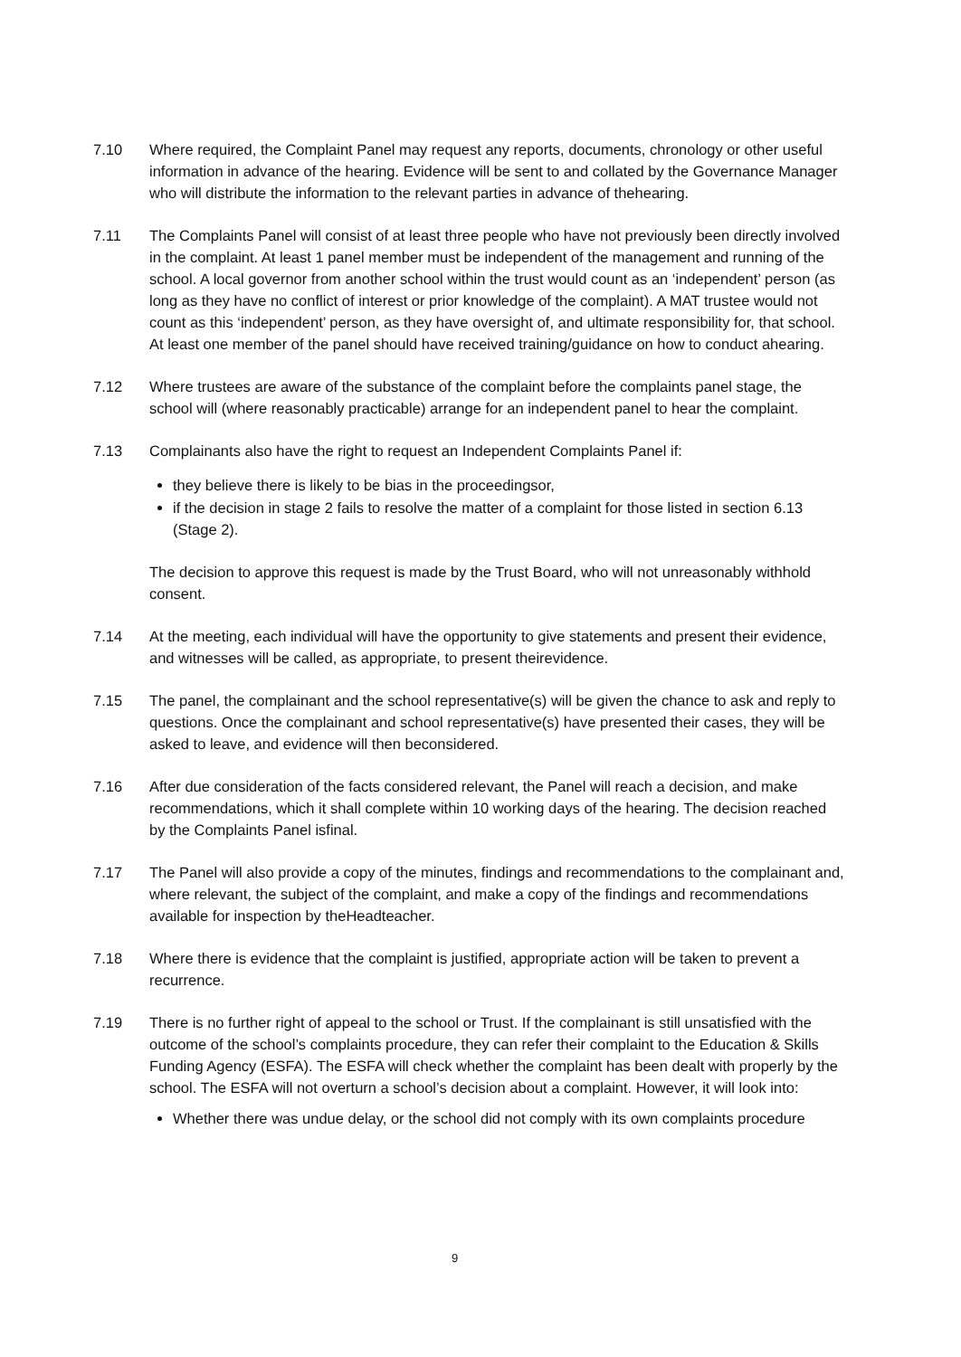7.10 Where required, the Complaint Panel may request any reports, documents, chronology or other useful information in advance of the hearing. Evidence will be sent to and collated by the Governance Manager who will distribute the information to the relevant parties in advance of thehearing.
7.11 The Complaints Panel will consist of at least three people who have not previously been directly involved in the complaint. At least 1 panel member must be independent of the management and running of the school. A local governor from another school within the trust would count as an ‘independent’ person (as long as they have no conflict of interest or prior knowledge of the complaint). A MAT trustee would not count as this ‘independent’ person, as they have oversight of, and ultimate responsibility for, that school. At least one member of the panel should have received training/guidance on how to conduct ahearing.
7.12 Where trustees are aware of the substance of the complaint before the complaints panel stage, the school will (where reasonably practicable) arrange for an independent panel to hear the complaint.
7.13 Complainants also have the right to request an Independent Complaints Panel if:
they believe there is likely to be bias in the proceedingsor,
if the decision in stage 2 fails to resolve the matter of a complaint for those listed in section 6.13 (Stage 2).
The decision to approve this request is made by the Trust Board, who will not unreasonably withhold consent.
7.14 At the meeting, each individual will have the opportunity to give statements and present their evidence, and witnesses will be called, as appropriate, to present theirevidence.
7.15 The panel, the complainant and the school representative(s) will be given the chance to ask and reply to questions. Once the complainant and school representative(s) have presented their cases, they will be asked to leave, and evidence will then beconsidered.
7.16 After due consideration of the facts considered relevant, the Panel will reach a decision, and make recommendations, which it shall complete within 10 working days of the hearing. The decision reached by the Complaints Panel isfinal.
7.17 The Panel will also provide a copy of the minutes, findings and recommendations to the complainant and, where relevant, the subject of the complaint, and make a copy of the findings and recommendations available for inspection by theHeadteacher.
7.18 Where there is evidence that the complaint is justified, appropriate action will be taken to prevent a recurrence.
7.19 There is no further right of appeal to the school or Trust. If the complainant is still unsatisfied with the outcome of the school’s complaints procedure, they can refer their complaint to the Education & Skills Funding Agency (ESFA). The ESFA will check whether the complaint has been dealt with properly by the school. The ESFA will not overturn a school’s decision about a complaint. However, it will look into:
Whether there was undue delay, or the school did not comply with its own complaints procedure
9